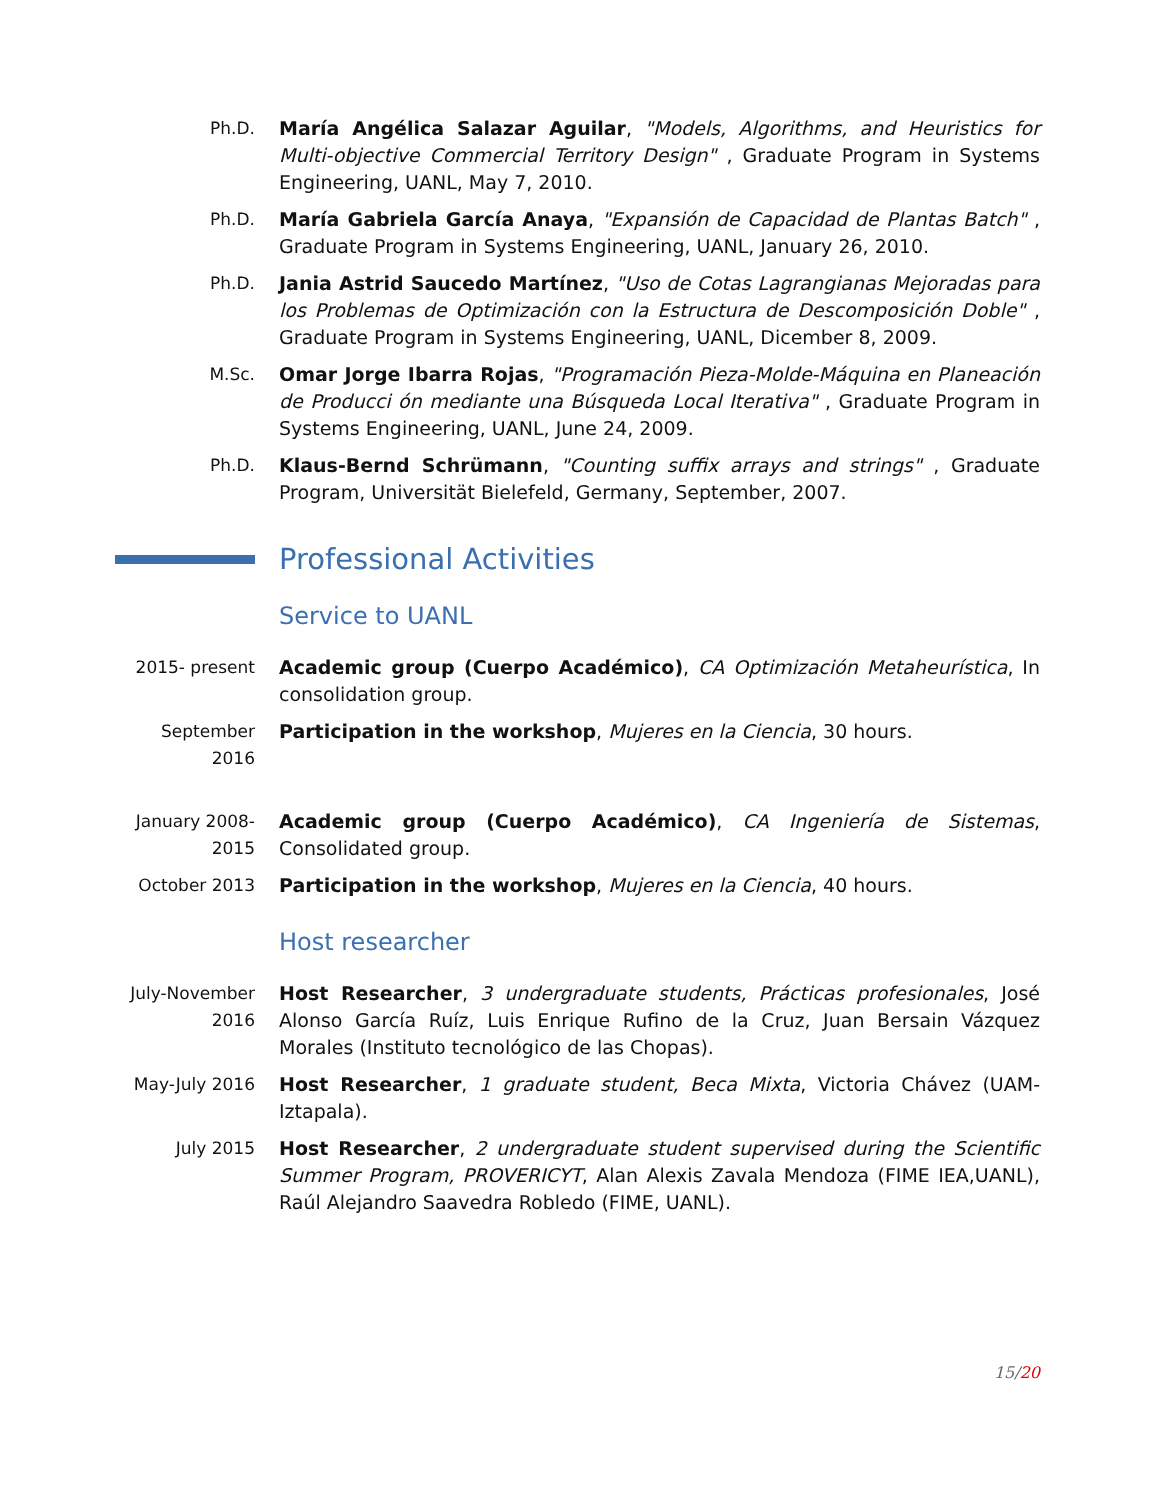Ph.D. María Angélica Salazar Aguilar, "Models, Algorithms, and Heuristics for Multi-objective Commercial Territory Design" , Graduate Program in Systems Engineering, UANL, May 7, 2010.
Ph.D. María Gabriela García Anaya, "Expansión de Capacidad de Plantas Batch" , Graduate Program in Systems Engineering, UANL, January 26, 2010.
Ph.D. Jania Astrid Saucedo Martínez, "Uso de Cotas Lagrangianas Mejoradas para los Problemas de Optimización con la Estructura de Descomposición Doble" , Graduate Program in Systems Engineering, UANL, Dicember 8, 2009.
M.Sc. Omar Jorge Ibarra Rojas, "Programación Pieza-Molde-Máquina en Planeación de Producci ón mediante una Búsqueda Local Iterativa" , Graduate Program in Systems Engineering, UANL, June 24, 2009.
Ph.D. Klaus-Bernd Schrümann, "Counting suffix arrays and strings" , Graduate Program, Universität Bielefeld, Germany, September, 2007.
Professional Activities
Service to UANL
2015- present Academic group (Cuerpo Académico), CA Optimización Metaheurística, In consolidation group.
September 2016
Participation in the workshop, Mujeres en la Ciencia, 30 hours.
January 2008-2015
Academic group (Cuerpo Académico), CA Ingeniería de Sistemas, Consolidated group.
October 2013 Participation in the workshop, Mujeres en la Ciencia, 40 hours.
Host researcher
July-November 2016
Host Researcher, 3 undergraduate students, Prácticas profesionales, José Alonso García Ruíz, Luis Enrique Rufino de la Cruz, Juan Bersain Vázquez Morales (Instituto tecnológico de las Chopas).
May-July 2016 Host Researcher, 1 graduate student, Beca Mixta, Victoria Chávez (UAM-Iztapala).
July 2015 Host Researcher, 2 undergraduate student supervised during the Scientific Summer Program, PROVERICYT, Alan Alexis Zavala Mendoza (FIME IEA,UANL), Raúl Alejandro Saavedra Robledo (FIME, UANL).
15/20